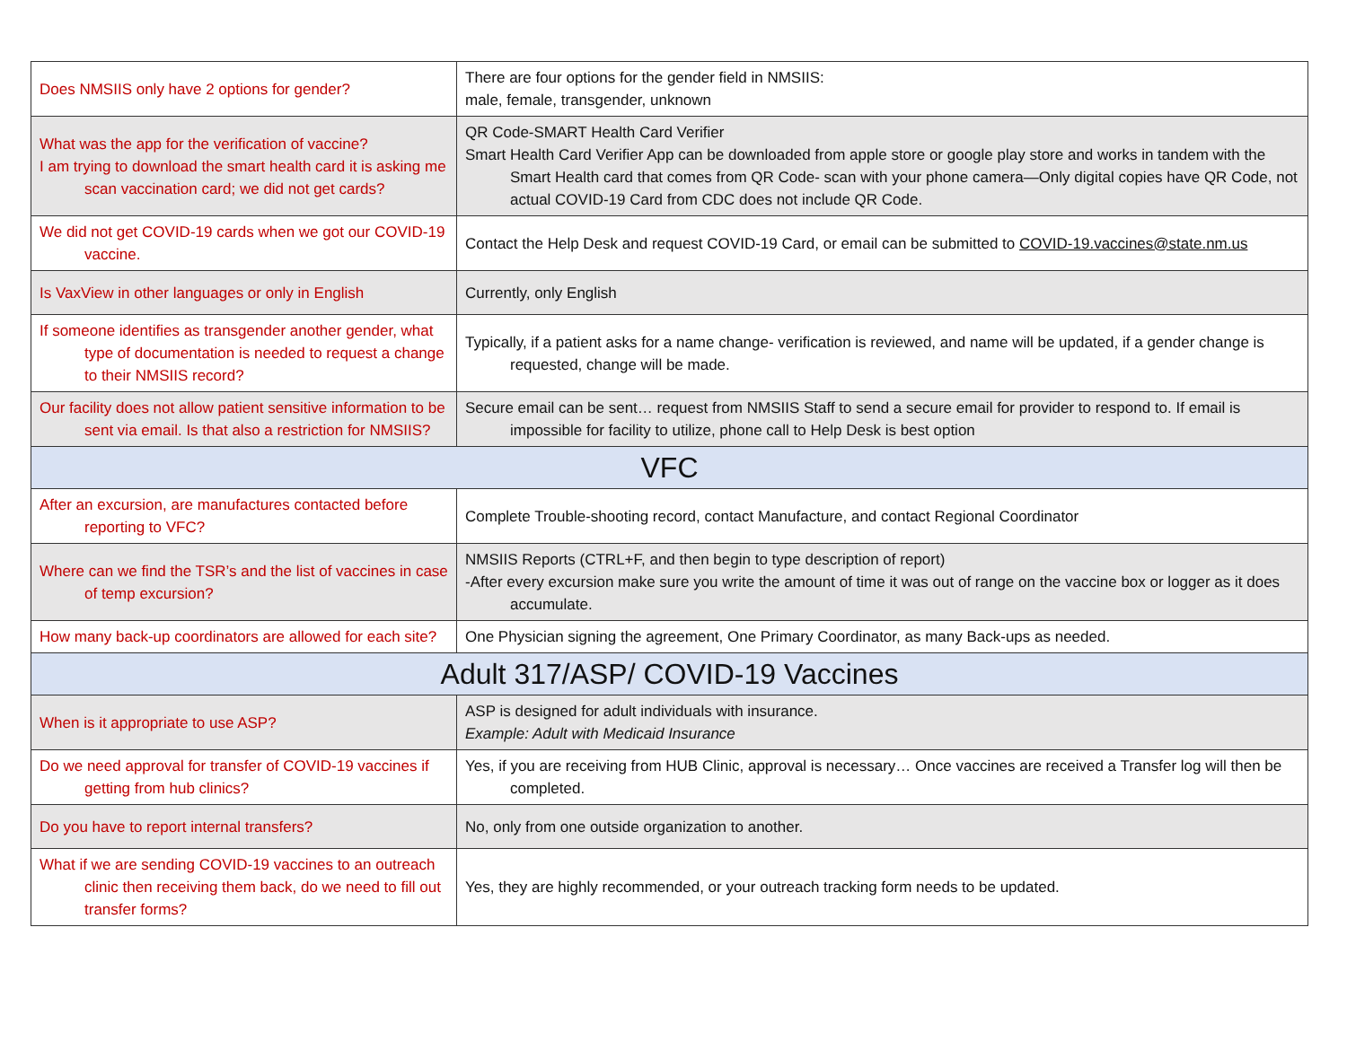| Does NMSIIS only have 2 options for gender? | There are four options for the gender field in NMSIIS: male, female, transgender, unknown |
| What was the app for the verification of vaccine? I am trying to download the smart health card it is asking me scan vaccination card; we did not get cards? | QR Code-SMART Health Card Verifier Smart Health Card Verifier App can be downloaded from apple store or google play store and works in tandem with the Smart Health card that comes from QR Code- scan with your phone camera—Only digital copies have QR Code, not actual COVID-19 Card from CDC does not include QR Code. |
| We did not get COVID-19 cards when we got our COVID-19 vaccine. | Contact the Help Desk and request COVID-19 Card, or email can be submitted to COVID-19.vaccines@state.nm.us |
| Is VaxView in other languages or only in English | Currently, only English |
| If someone identifies as transgender another gender, what type of documentation is needed to request a change to their NMSIIS record? | Typically, if a patient asks for a name change- verification is reviewed, and name will be updated, if a gender change is requested, change will be made. |
| Our facility does not allow patient sensitive information to be sent via email. Is that also a restriction for NMSIIS? | Secure email can be sent… request from NMSIIS Staff to send a secure email for provider to respond to. If email is impossible for facility to utilize, phone call to Help Desk is best option |
| VFC | |
| After an excursion, are manufactures contacted before reporting to VFC? | Complete Trouble-shooting record, contact Manufacture, and contact Regional Coordinator |
| Where can we find the TSR’s and the list of vaccines in case of temp excursion? | NMSIIS Reports (CTRL+F, and then begin to type description of report) -After every excursion make sure you write the amount of time it was out of range on the vaccine box or logger as it does accumulate. |
| How many back-up coordinators are allowed for each site? | One Physician signing the agreement, One Primary Coordinator, as many Back-ups as needed. |
| Adult 317/ASP/ COVID-19 Vaccines | |
| When is it appropriate to use ASP? | ASP is designed for adult individuals with insurance. Example: Adult with Medicaid Insurance |
| Do we need approval for transfer of COVID-19 vaccines if getting from hub clinics? | Yes, if you are receiving from HUB Clinic, approval is necessary… Once vaccines are received a Transfer log will then be completed. |
| Do you have to report internal transfers? | No, only from one outside organization to another. |
| What if we are sending COVID-19 vaccines to an outreach clinic then receiving them back, do we need to fill out transfer forms? | Yes, they are highly recommended, or your outreach tracking form needs to be updated. |